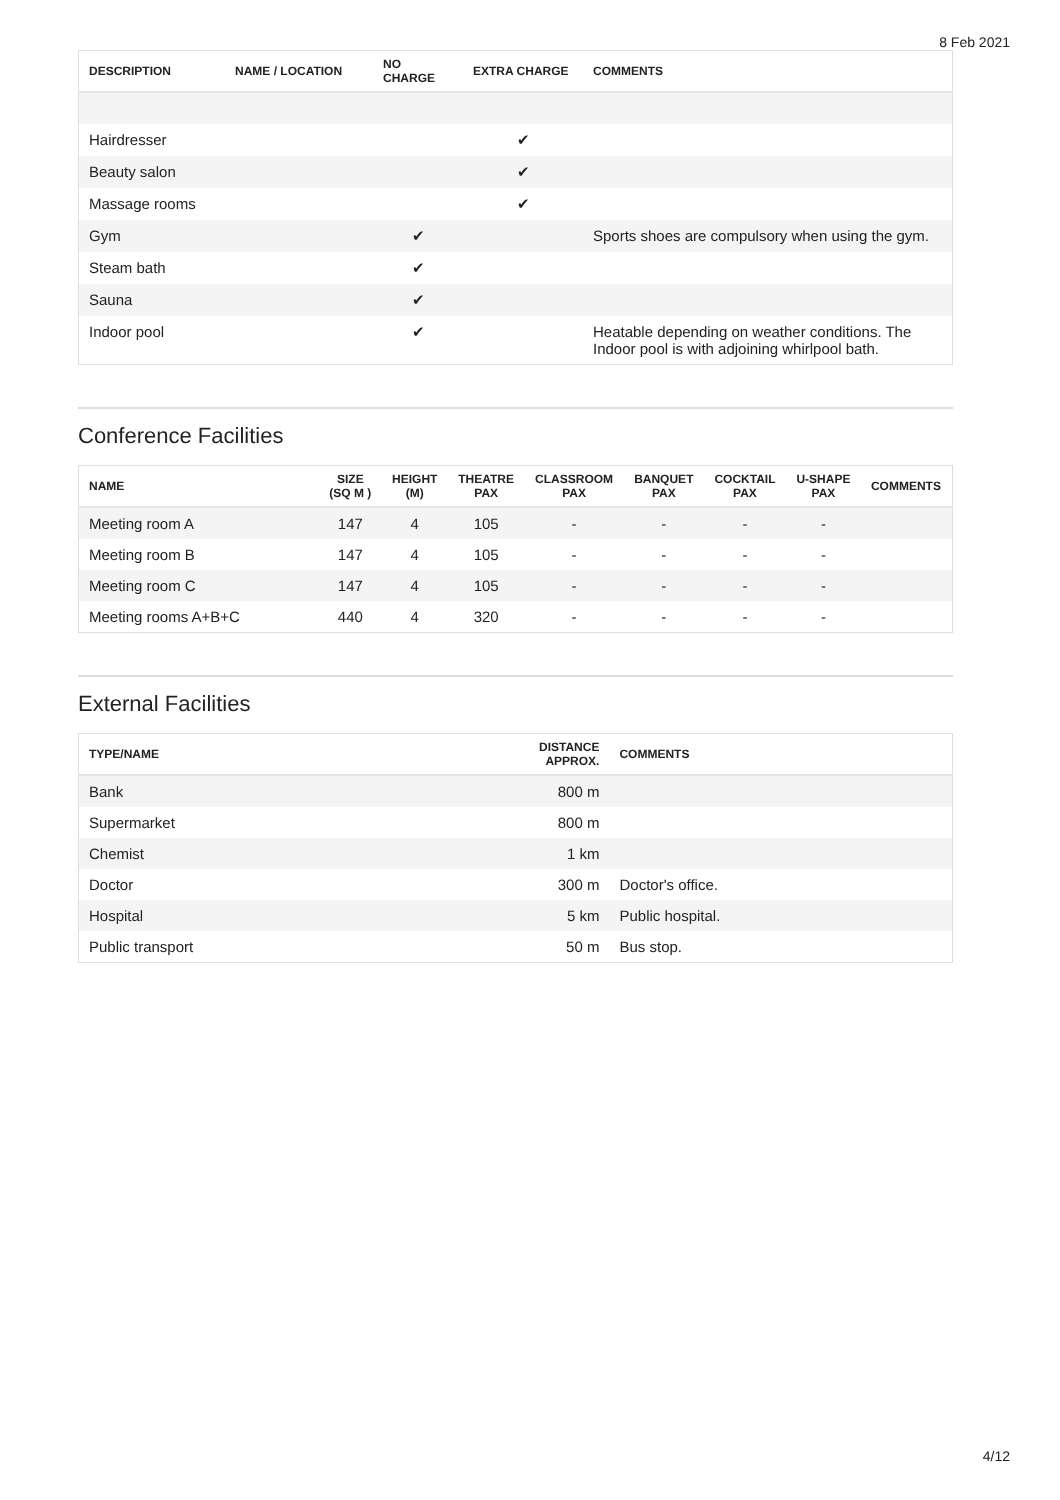8 Feb 2021
| DESCRIPTION | NAME / LOCATION | NO CHARGE | EXTRA CHARGE | COMMENTS |
| --- | --- | --- | --- | --- |
| Hairdresser | | | ✔ | |
| Beauty salon | | | ✔ | |
| Massage rooms | | | ✔ | |
| Gym | | ✔ | | Sports shoes are compulsory when using the gym. |
| Steam bath | | ✔ | | |
| Sauna | | ✔ | | |
| Indoor pool | | ✔ | | Heatable depending on weather conditions. The Indoor pool is with adjoining whirlpool bath. |
Conference Facilities
| NAME | SIZE (SQ M ) | HEIGHT (M) | THEATRE PAX | CLASSROOM PAX | BANQUET PAX | COCKTAIL PAX | U-SHAPE PAX | COMMENTS |
| --- | --- | --- | --- | --- | --- | --- | --- | --- |
| Meeting room A | 147 | 4 | 105 | - | - | - | - | |
| Meeting room B | 147 | 4 | 105 | - | - | - | - | |
| Meeting room C | 147 | 4 | 105 | - | - | - | - | |
| Meeting rooms A+B+C | 440 | 4 | 320 | - | - | - | - | |
External Facilities
| TYPE/NAME | DISTANCE APPROX. | COMMENTS |
| --- | --- | --- |
| Bank | 800 m | |
| Supermarket | 800 m | |
| Chemist | 1 km | |
| Doctor | 300 m | Doctor's office. |
| Hospital | 5 km | Public hospital. |
| Public transport | 50 m | Bus stop. |
4/12